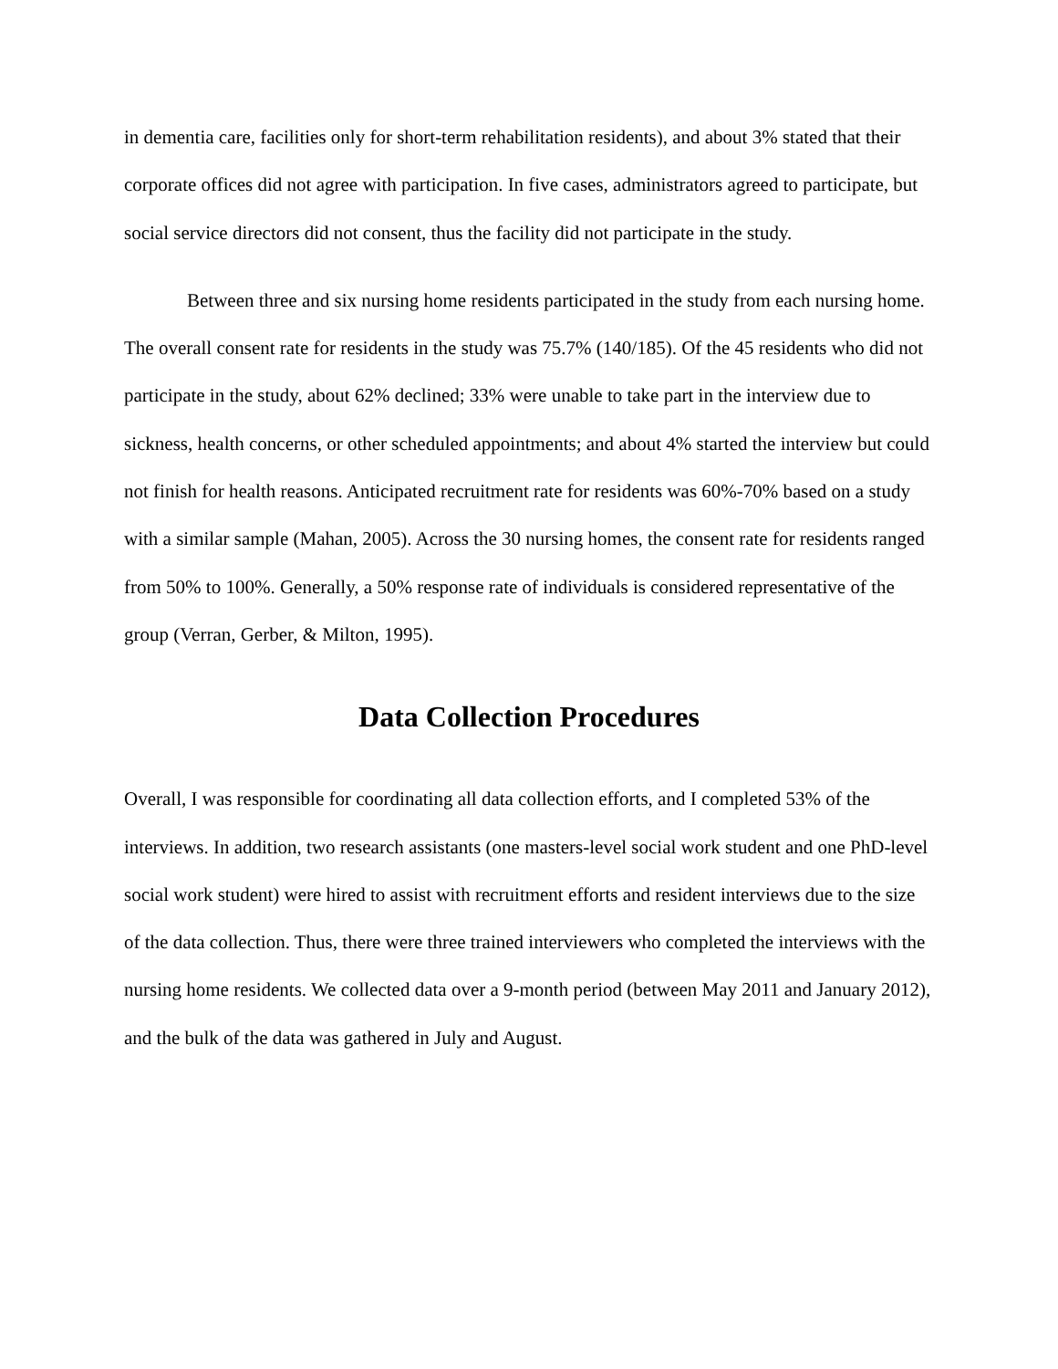in dementia care, facilities only for short-term rehabilitation residents), and about 3% stated that their corporate offices did not agree with participation. In five cases, administrators agreed to participate, but social service directors did not consent, thus the facility did not participate in the study.
Between three and six nursing home residents participated in the study from each nursing home. The overall consent rate for residents in the study was 75.7% (140/185). Of the 45 residents who did not participate in the study, about 62% declined; 33% were unable to take part in the interview due to sickness, health concerns, or other scheduled appointments; and about 4% started the interview but could not finish for health reasons. Anticipated recruitment rate for residents was 60%-70% based on a study with a similar sample (Mahan, 2005). Across the 30 nursing homes, the consent rate for residents ranged from 50% to 100%. Generally, a 50% response rate of individuals is considered representative of the group (Verran, Gerber, & Milton, 1995).
Data Collection Procedures
Overall, I was responsible for coordinating all data collection efforts, and I completed 53% of the interviews. In addition, two research assistants (one masters-level social work student and one PhD-level social work student) were hired to assist with recruitment efforts and resident interviews due to the size of the data collection. Thus, there were three trained interviewers who completed the interviews with the nursing home residents. We collected data over a 9-month period (between May 2011 and January 2012), and the bulk of the data was gathered in July and August.